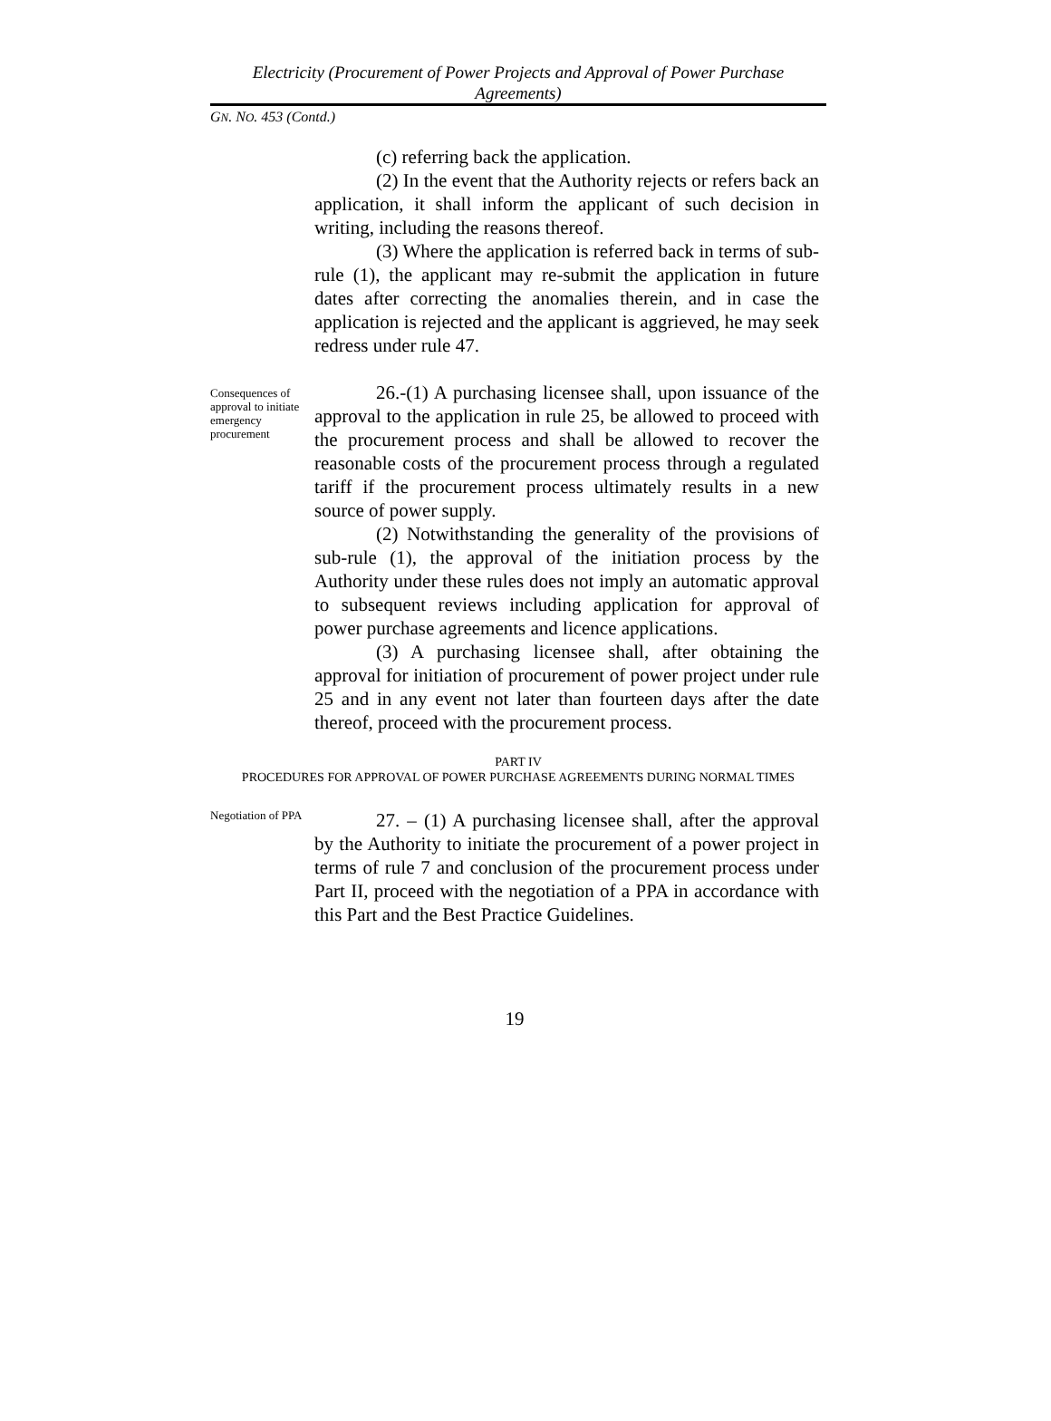Electricity (Procurement of Power Projects and Approval of Power Purchase Agreements)
GN. NO. 453 (Contd.)
(c) referring back the application.
(2) In the event that the Authority rejects or refers back an application, it shall inform the applicant of such decision in writing, including the reasons thereof.
(3) Where the application is referred back in terms of sub-rule (1), the applicant may re-submit the application in future dates after correcting the anomalies therein, and in case the application is rejected and the applicant is aggrieved, he may seek redress under rule 47.
Consequences of approval to initiate emergency procurement
26.-(1) A purchasing licensee shall, upon issuance of the approval to the application in rule 25, be allowed to proceed with the procurement process and shall be allowed to recover the reasonable costs of the procurement process through a regulated tariff if the procurement process ultimately results in a new source of power supply.
(2) Notwithstanding the generality of the provisions of sub-rule (1), the approval of the initiation process by the Authority under these rules does not imply an automatic approval to subsequent reviews including application for approval of power purchase agreements and licence applications.
(3) A purchasing licensee shall, after obtaining the approval for initiation of procurement of power project under rule 25 and in any event not later than fourteen days after the date thereof, proceed with the procurement process.
PART IV
PROCEDURES FOR APPROVAL OF POWER PURCHASE AGREEMENTS DURING NORMAL TIMES
Negotiation of PPA
27. – (1) A purchasing licensee shall, after the approval by the Authority to initiate the procurement of a power project in terms of rule 7 and conclusion of the procurement process under Part II, proceed with the negotiation of a PPA in accordance with this Part and the Best Practice Guidelines.
19